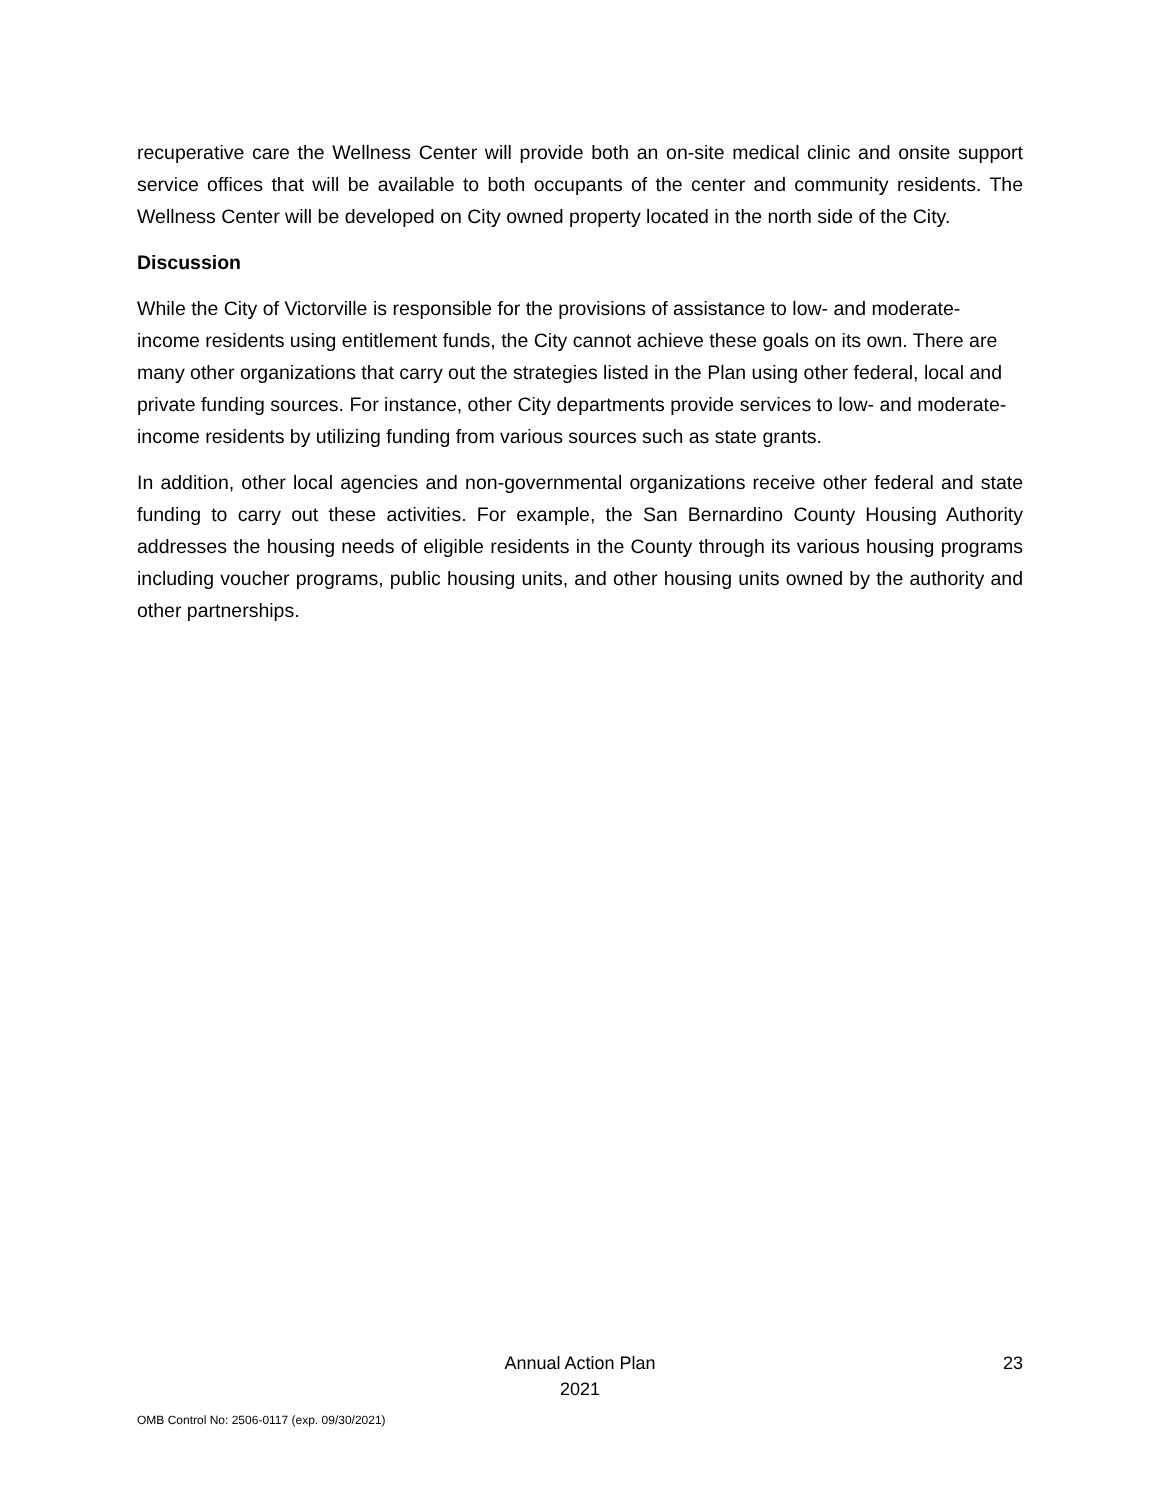recuperative care the Wellness Center will provide both an on-site medical clinic and onsite support service offices that will be available to both occupants of the center and community residents. The Wellness Center will be developed on City owned property located in the north side of the City.
Discussion
While the City of Victorville is responsible for the provisions of assistance to low- and moderate-income residents using entitlement funds, the City cannot achieve these goals on its own. There are many other organizations that carry out the strategies listed in the Plan using other federal, local and private funding sources. For instance, other City departments provide services to low- and moderate-income residents by utilizing funding from various sources such as state grants.
In addition, other local agencies and non-governmental organizations receive other federal and state funding to carry out these activities. For example, the San Bernardino County Housing Authority addresses the housing needs of eligible residents in the County through its various housing programs including voucher programs, public housing units, and other housing units owned by the authority and other partnerships.
Annual Action Plan
2021
23
OMB Control No: 2506-0117 (exp. 09/30/2021)